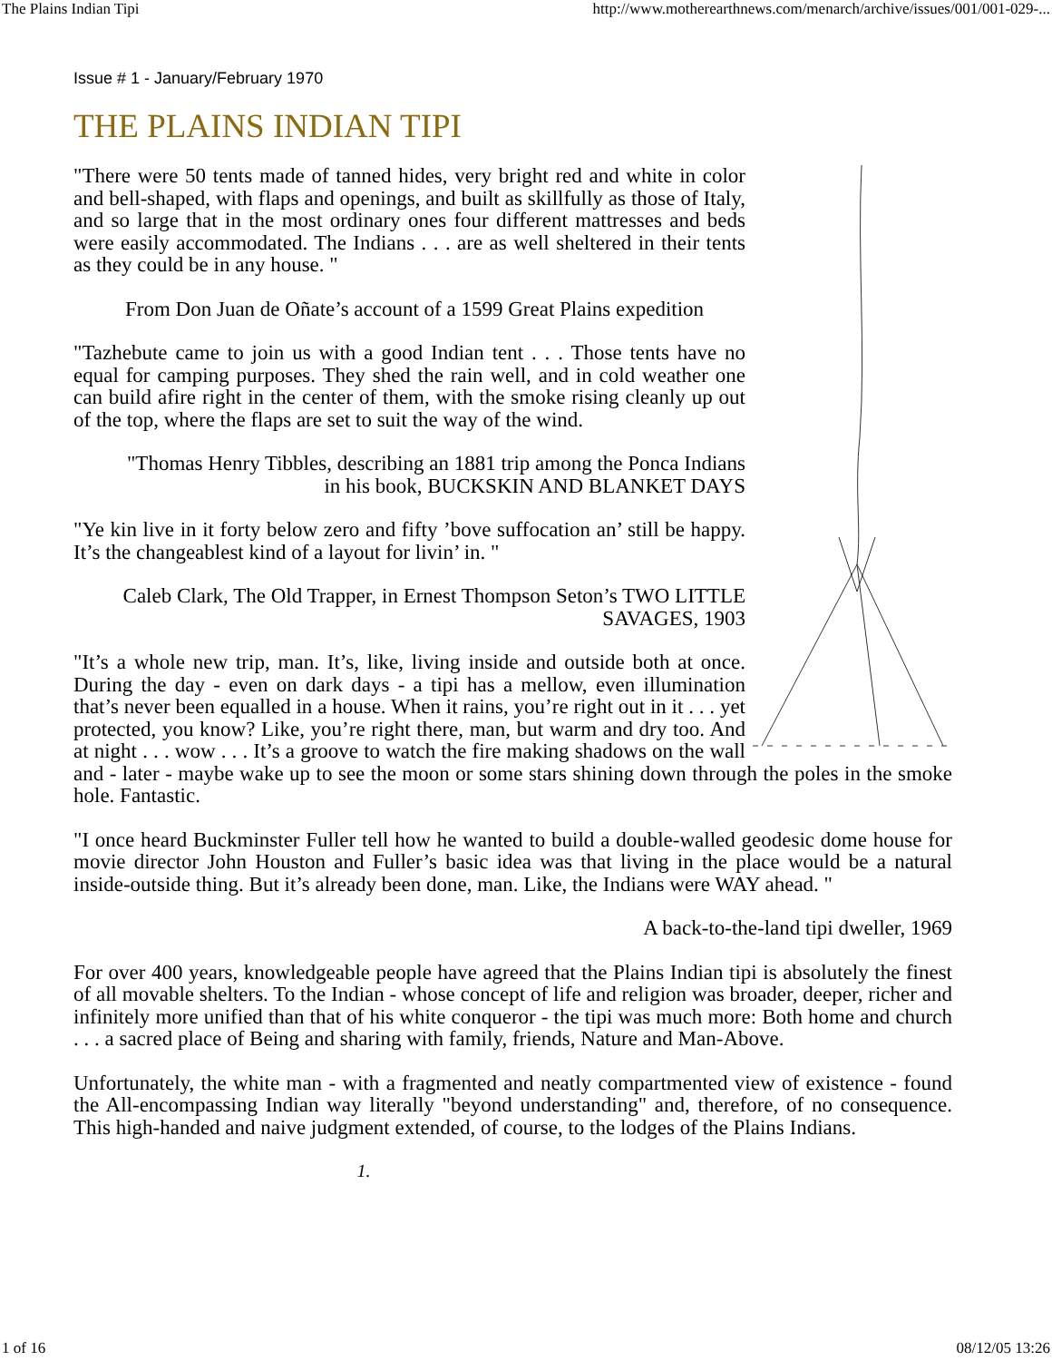The Plains Indian Tipi http://www.motherearthnews.com/menarch/archive/issues/001/001-029-...
Issue # 1 - January/February 1970
THE PLAINS INDIAN TIPI
"There were 50 tents made of tanned hides, very bright red and white in color and bell-shaped, with flaps and openings, and built as skillfully as those of Italy, and so large that in the most ordinary ones four different mattresses and beds were easily accommodated. The Indians . . . are as well sheltered in their tents as they could be in any house. "
From Don Juan de Oñate’s account of a 1599 Great Plains expedition
"Tazhebute came to join us with a good Indian tent . . . Those tents have no equal for camping purposes. They shed the rain well, and in cold weather one can build afire right in the center of them, with the smoke rising cleanly up out of the top, where the flaps are set to suit the way of the wind.
"Thomas Henry Tibbles, describing an 1881 trip among the Ponca Indians
in his book, BUCKSKIN AND BLANKET DAYS
"Ye kin live in it forty below zero and fifty ’bove suffocation an’ still be happy. It’s the changeablest kind of a layout for livin’ in. "
Caleb Clark, The Old Trapper, in Ernest Thompson Seton’s TWO LITTLE
SAVAGES, 1903
"It’s a whole new trip, man. It’s, like, living inside and outside both at once. During the day - even on dark days - a tipi has a mellow, even illumination that’s never been equalled in a house. When it rains, you’re right out in it . . . yet protected, you know? Like, you’re right there, man, but warm and dry too. And at night . . . wow . . . It’s a groove to watch the fire making shadows on the wall and - later - maybe wake up to see the moon or some stars shining down through the poles in the smoke hole. Fantastic.
"I once heard Buckminster Fuller tell how he wanted to build a double-walled geodesic dome house for movie director John Houston and Fuller’s basic idea was that living in the place would be a natural inside-outside thing. But it’s already been done, man. Like, the Indians were WAY ahead. "
A back-to-the-land tipi dweller, 1969
For over 400 years, knowledgeable people have agreed that the Plains Indian tipi is absolutely the finest of all movable shelters. To the Indian - whose concept of life and religion was broader, deeper, richer and infinitely more unified than that of his white conqueror - the tipi was much more: Both home and church . . . a sacred place of Being and sharing with family, friends, Nature and Man-Above.
Unfortunately, the white man - with a fragmented and neatly compartmented view of existence - found the All-encompassing Indian way literally "beyond understanding" and, therefore, of no consequence. This high-handed and naive judgment extended, of course, to the lodges of the Plains Indians.
1.
1 of 16 08/12/05 13:26